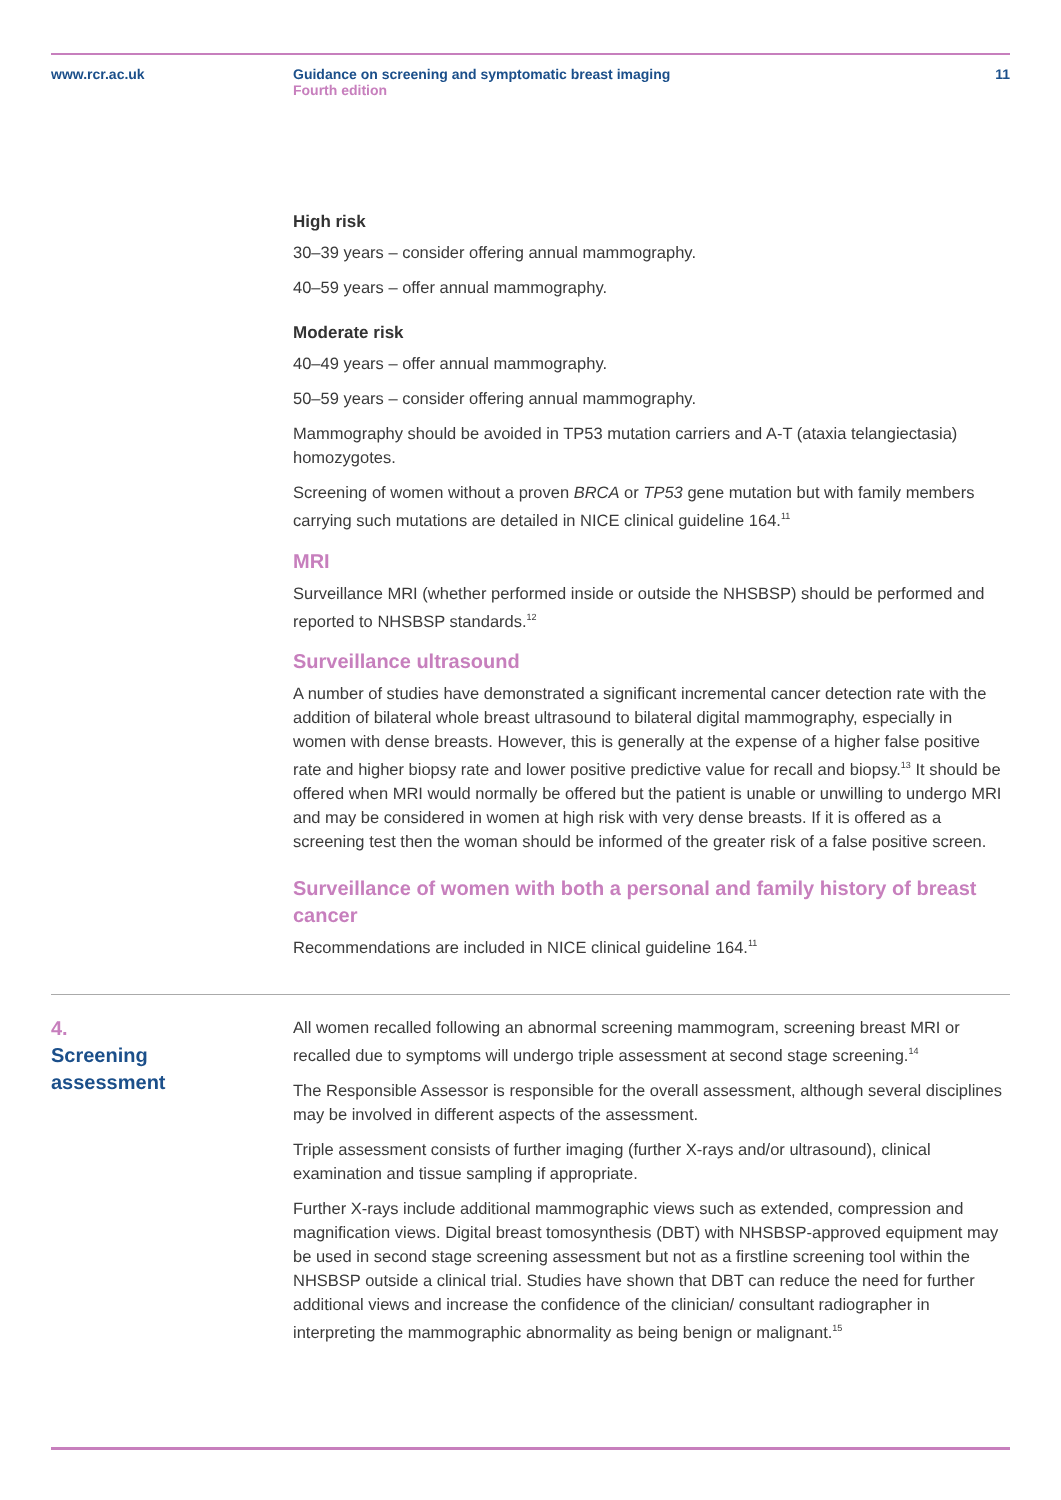www.rcr.ac.uk Guidance on screening and symptomatic breast imaging
Fourth edition
11
High risk
30–39 years – consider offering annual mammography.
40–59 years – offer annual mammography.
Moderate risk
40–49 years – offer annual mammography.
50–59 years – consider offering annual mammography.
Mammography should be avoided in TP53 mutation carriers and A-T (ataxia telangiectasia) homozygotes.
Screening of women without a proven BRCA or TP53 gene mutation but with family members carrying such mutations are detailed in NICE clinical guideline 164.<sup>11</sup>
MRI
Surveillance MRI (whether performed inside or outside the NHSBSP) should be performed and reported to NHSBSP standards.<sup>12</sup>
Surveillance ultrasound
A number of studies have demonstrated a significant incremental cancer detection rate with the addition of bilateral whole breast ultrasound to bilateral digital mammography, especially in women with dense breasts. However, this is generally at the expense of a higher false positive rate and higher biopsy rate and lower positive predictive value for recall and biopsy.<sup>13</sup> It should be offered when MRI would normally be offered but the patient is unable or unwilling to undergo MRI and may be considered in women at high risk with very dense breasts. If it is offered as a screening test then the woman should be informed of the greater risk of a false positive screen.
Surveillance of women with both a personal and family history of breast cancer
Recommendations are included in NICE clinical guideline 164.<sup>11</sup>
4.
Screening
assessment
All women recalled following an abnormal screening mammogram, screening breast MRI or recalled due to symptoms will undergo triple assessment at second stage screening.<sup>14</sup>
The Responsible Assessor is responsible for the overall assessment, although several disciplines may be involved in different aspects of the assessment.
Triple assessment consists of further imaging (further X-rays and/or ultrasound), clinical examination and tissue sampling if appropriate.
Further X-rays include additional mammographic views such as extended, compression and magnification views. Digital breast tomosynthesis (DBT) with NHSBSP-approved equipment may be used in second stage screening assessment but not as a firstline screening tool within the NHSBSP outside a clinical trial. Studies have shown that DBT can reduce the need for further additional views and increase the confidence of the clinician/ consultant radiographer in interpreting the mammographic abnormality as being benign or malignant.<sup>15</sup>